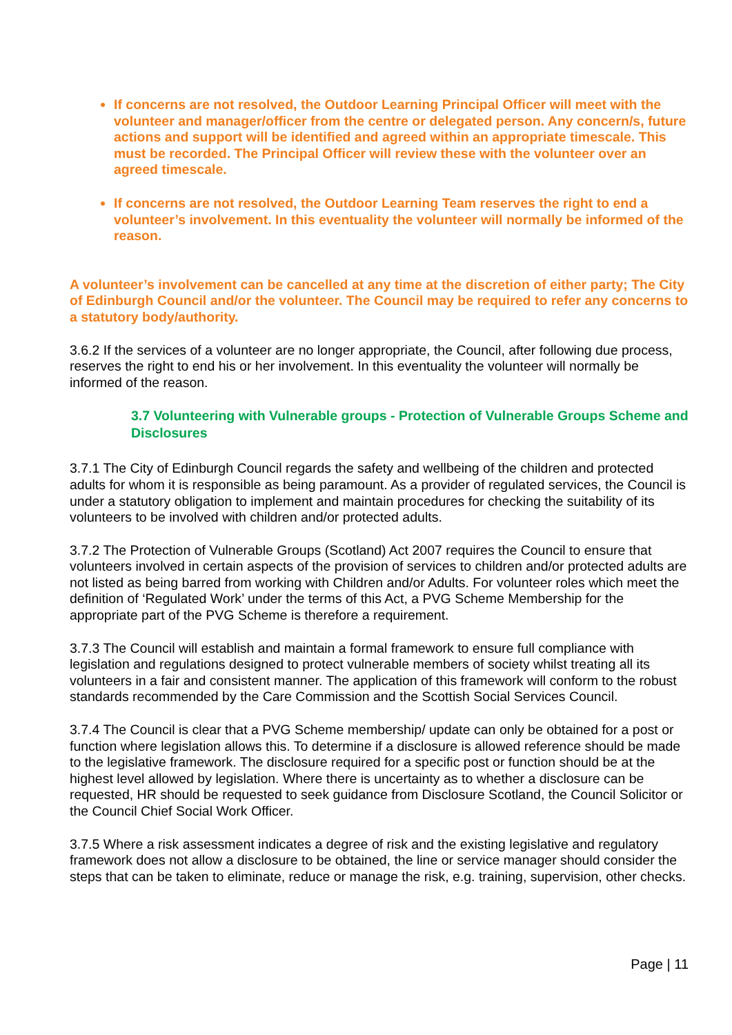If concerns are not resolved, the Outdoor Learning Principal Officer will meet with the volunteer and manager/officer from the centre or delegated person. Any concern/s, future actions and support will be identified and agreed within an appropriate timescale. This must be recorded. The Principal Officer will review these with the volunteer over an agreed timescale.
If concerns are not resolved, the Outdoor Learning Team reserves the right to end a volunteer’s involvement. In this eventuality the volunteer will normally be informed of the reason.
A volunteer’s involvement can be cancelled at any time at the discretion of either party; The City of Edinburgh Council and/or the volunteer. The Council may be required to refer any concerns to a statutory body/authority.
3.6.2 If the services of a volunteer are no longer appropriate, the Council, after following due process, reserves the right to end his or her involvement. In this eventuality the volunteer will normally be informed of the reason.
3.7 Volunteering with Vulnerable groups - Protection of Vulnerable Groups Scheme and Disclosures
3.7.1 The City of Edinburgh Council regards the safety and wellbeing of the children and protected adults for whom it is responsible as being paramount. As a provider of regulated services, the Council is under a statutory obligation to implement and maintain procedures for checking the suitability of its volunteers to be involved with children and/or protected adults.
3.7.2 The Protection of Vulnerable Groups (Scotland) Act 2007 requires the Council to ensure that volunteers involved in certain aspects of the provision of services to children and/or protected adults are not listed as being barred from working with Children and/or Adults. For volunteer roles which meet the definition of ‘Regulated Work’ under the terms of this Act, a PVG Scheme Membership for the appropriate part of the PVG Scheme is therefore a requirement.
3.7.3 The Council will establish and maintain a formal framework to ensure full compliance with legislation and regulations designed to protect vulnerable members of society whilst treating all its volunteers in a fair and consistent manner. The application of this framework will conform to the robust standards recommended by the Care Commission and the Scottish Social Services Council.
3.7.4 The Council is clear that a PVG Scheme membership/ update can only be obtained for a post or function where legislation allows this. To determine if a disclosure is allowed reference should be made to the legislative framework. The disclosure required for a specific post or function should be at the highest level allowed by legislation. Where there is uncertainty as to whether a disclosure can be requested, HR should be requested to seek guidance from Disclosure Scotland, the Council Solicitor or the Council Chief Social Work Officer.
3.7.5 Where a risk assessment indicates a degree of risk and the existing legislative and regulatory framework does not allow a disclosure to be obtained, the line or service manager should consider the steps that can be taken to eliminate, reduce or manage the risk, e.g. training, supervision, other checks.
Page | 11